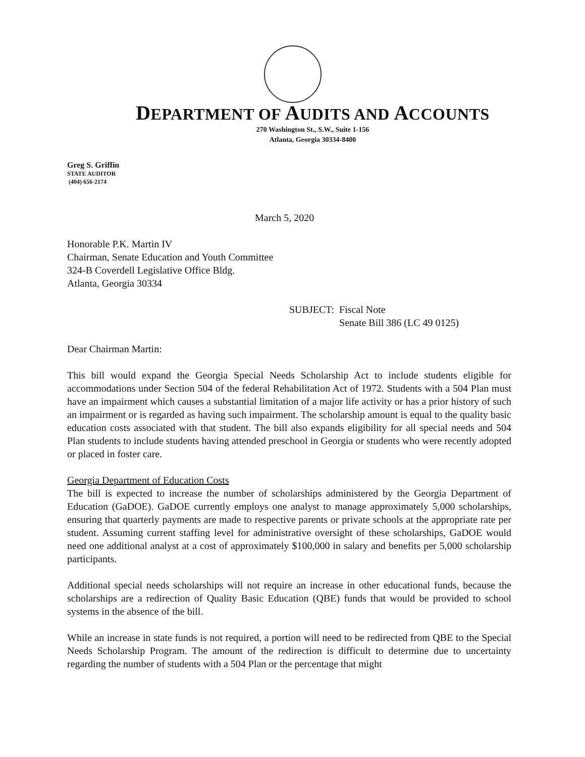DEPARTMENT OF AUDITS AND ACCOUNTS
270 Washington St., S.W., Suite 1-156
Atlanta, Georgia 30334-8400
Greg S. Griffin
STATE AUDITOR
(404) 656-2174
March 5, 2020
Honorable P.K. Martin IV
Chairman, Senate Education and Youth Committee
324-B Coverdell Legislative Office Bldg.
Atlanta, Georgia 30334
| SUBJECT: | Fiscal Note Senate Bill 386 (LC 49 0125) |
Dear Chairman Martin:
This bill would expand the Georgia Special Needs Scholarship Act to include students eligible for accommodations under Section 504 of the federal Rehabilitation Act of 1972. Students with a 504 Plan must have an impairment which causes a substantial limitation of a major life activity or has a prior history of such an impairment or is regarded as having such impairment. The scholarship amount is equal to the quality basic education costs associated with that student. The bill also expands eligibility for all special needs and 504 Plan students to include students having attended preschool in Georgia or students who were recently adopted or placed in foster care.
Georgia Department of Education Costs
The bill is expected to increase the number of scholarships administered by the Georgia Department of Education (GaDOE). GaDOE currently employs one analyst to manage approximately 5,000 scholarships, ensuring that quarterly payments are made to respective parents or private schools at the appropriate rate per student. Assuming current staffing level for administrative oversight of these scholarships, GaDOE would need one additional analyst at a cost of approximately $100,000 in salary and benefits per 5,000 scholarship participants.
Additional special needs scholarships will not require an increase in other educational funds, because the scholarships are a redirection of Quality Basic Education (QBE) funds that would be provided to school systems in the absence of the bill.
While an increase in state funds is not required, a portion will need to be redirected from QBE to the Special Needs Scholarship Program. The amount of the redirection is difficult to determine due to uncertainty regarding the number of students with a 504 Plan or the percentage that might